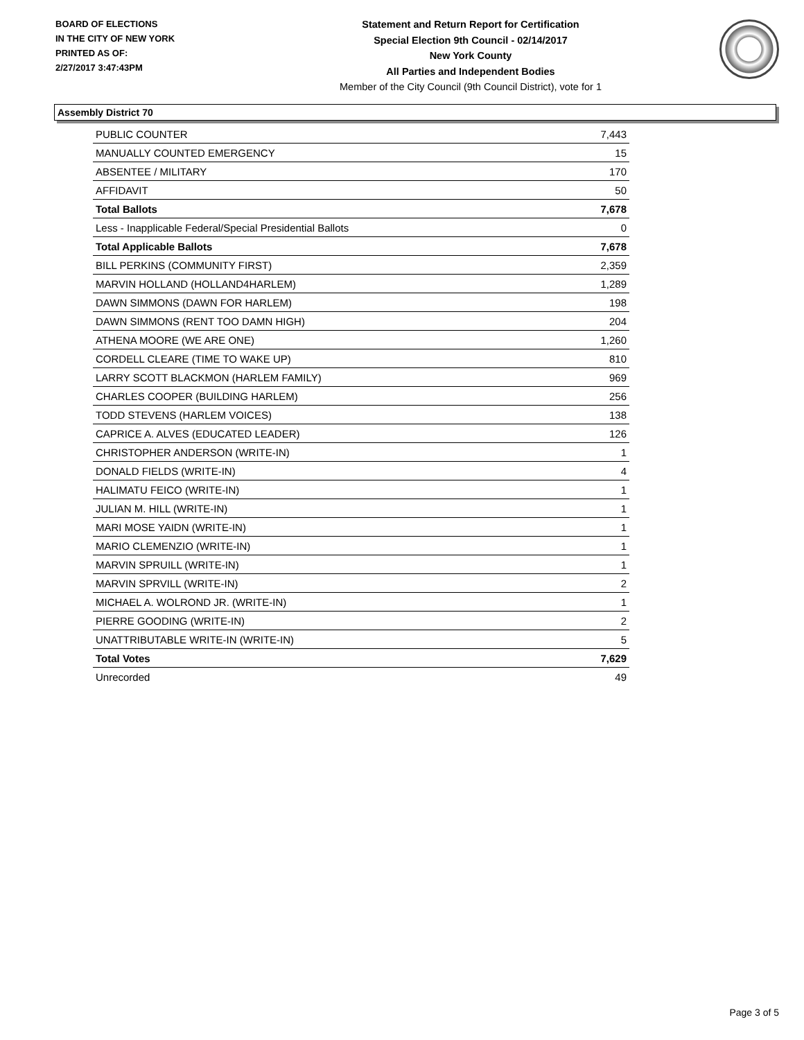BOARD OF ELECTIONS
IN THE CITY OF NEW YORK
PRINTED AS OF:
2/27/2017 3:47:43PM
Statement and Return Report for Certification
Special Election 9th Council - 02/14/2017
New York County
All Parties and Independent Bodies
Member of the City Council (9th Council District), vote for 1
Assembly District 70
| PUBLIC COUNTER | 7,443 |
| MANUALLY COUNTED EMERGENCY | 15 |
| ABSENTEE / MILITARY | 170 |
| AFFIDAVIT | 50 |
| Total Ballots | 7,678 |
| Less - Inapplicable Federal/Special Presidential Ballots | 0 |
| Total Applicable Ballots | 7,678 |
| BILL PERKINS (COMMUNITY FIRST) | 2,359 |
| MARVIN HOLLAND (HOLLAND4HARLEM) | 1,289 |
| DAWN SIMMONS (DAWN FOR HARLEM) | 198 |
| DAWN SIMMONS (RENT TOO DAMN HIGH) | 204 |
| ATHENA MOORE (WE ARE ONE) | 1,260 |
| CORDELL CLEARE (TIME TO WAKE UP) | 810 |
| LARRY SCOTT BLACKMON (HARLEM FAMILY) | 969 |
| CHARLES COOPER (BUILDING HARLEM) | 256 |
| TODD STEVENS (HARLEM VOICES) | 138 |
| CAPRICE A. ALVES (EDUCATED LEADER) | 126 |
| CHRISTOPHER ANDERSON (WRITE-IN) | 1 |
| DONALD FIELDS (WRITE-IN) | 4 |
| HALIMATU FEICO (WRITE-IN) | 1 |
| JULIAN M. HILL (WRITE-IN) | 1 |
| MARI MOSE YAIDN (WRITE-IN) | 1 |
| MARIO CLEMENZIO (WRITE-IN) | 1 |
| MARVIN SPRUILL (WRITE-IN) | 1 |
| MARVIN SPRVILL (WRITE-IN) | 2 |
| MICHAEL A. WOLROND JR. (WRITE-IN) | 1 |
| PIERRE GOODING (WRITE-IN) | 2 |
| UNATTRIBUTABLE WRITE-IN (WRITE-IN) | 5 |
| Total Votes | 7,629 |
| Unrecorded | 49 |
Page 3 of 5